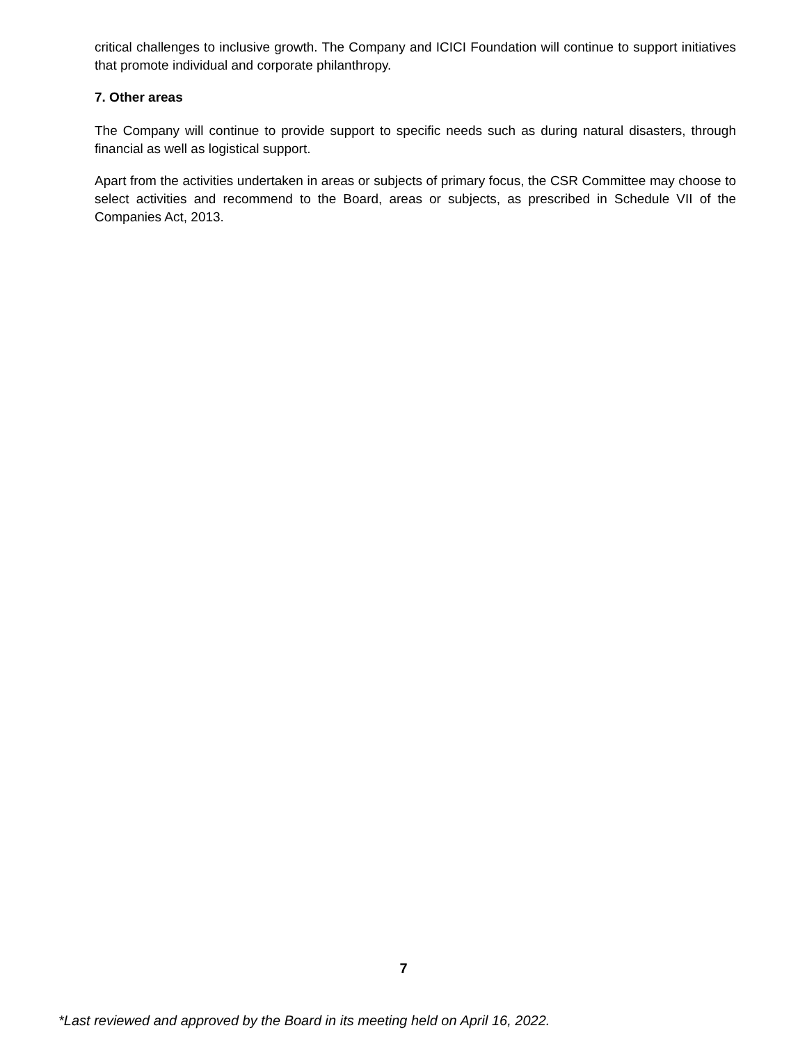critical challenges to inclusive growth. The Company and ICICI Foundation will continue to support initiatives that promote individual and corporate philanthropy.
7. Other areas
The Company will continue to provide support to specific needs such as during natural disasters, through financial as well as logistical support.
Apart from the activities undertaken in areas or subjects of primary focus, the CSR Committee may choose to select activities and recommend to the Board, areas or subjects, as prescribed in Schedule VII of the Companies Act, 2013.
7
*Last reviewed and approved by the Board in its meeting held on April 16, 2022.